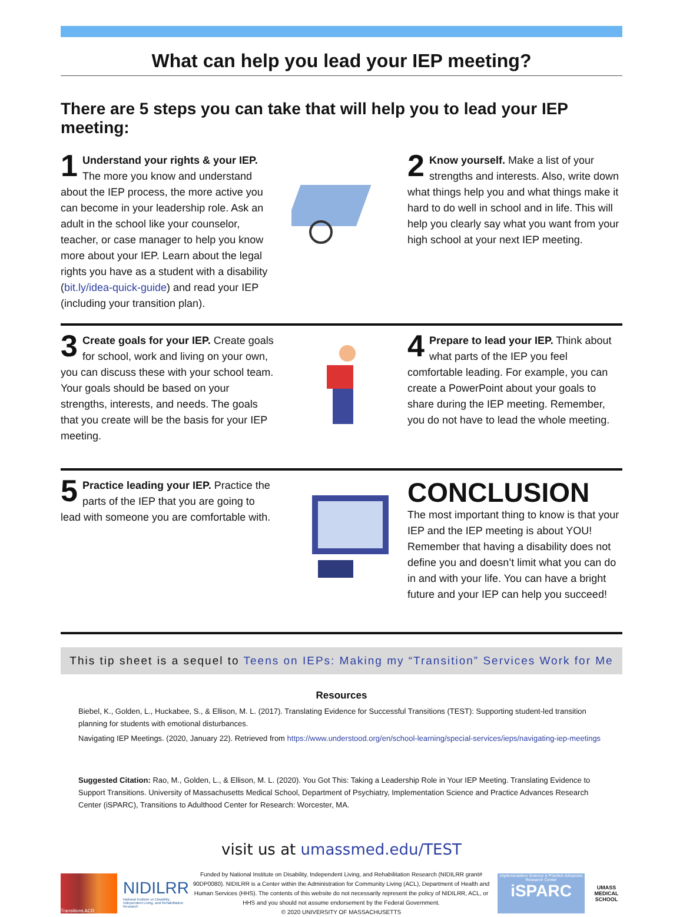What can help you lead your IEP meeting?
There are 5 steps you can take that will help you to lead your IEP meeting:
1 Understand your rights & your IEP. The more you know and understand about the IEP process, the more active you can become in your leadership role. Ask an adult in the school like your counselor, teacher, or case manager to help you know more about your IEP. Learn about the legal rights you have as a student with a disability (bit.ly/idea-quick-guide) and read your IEP (including your transition plan).
2 Know yourself. Make a list of your strengths and interests. Also, write down what things help you and what things make it hard to do well in school and in life. This will help you clearly say what you want from your high school at your next IEP meeting.
3 Create goals for your IEP. Create goals for school, work and living on your own, you can discuss these with your school team. Your goals should be based on your strengths, interests, and needs. The goals that you create will be the basis for your IEP meeting.
4 Prepare to lead your IEP. Think about what parts of the IEP you feel comfortable leading. For example, you can create a PowerPoint about your goals to share during the IEP meeting. Remember, you do not have to lead the whole meeting.
5 Practice leading your IEP. Practice the parts of the IEP that you are going to lead with someone you are comfortable with.
CONCLUSION
The most important thing to know is that your IEP and the IEP meeting is about YOU! Remember that having a disability does not define you and doesn’t limit what you can do in and with your life. You can have a bright future and your IEP can help you succeed!
This tip sheet is a sequel to Teens on IEPs: Making my “Transition” Services Work for Me
Resources
Biebel, K., Golden, L., Huckabee, S., & Ellison, M. L. (2017). Translating Evidence for Successful Transitions (TEST): Supporting student-led transition planning for students with emotional disturbances.
Navigating IEP Meetings. (2020, January 22). Retrieved from https://www.understood.org/en/school-learning/special-services/ieps/navigating-iep-meetings
Suggested Citation: Rao, M., Golden, L., & Ellison, M. L. (2020). You Got This: Taking a Leadership Role in Your IEP Meeting. Translating Evidence to Support Transitions. University of Massachusetts Medical School, Department of Psychiatry, Implementation Science and Practice Advances Research Center (iSPARC), Transitions to Adulthood Center for Research: Worcester, MA.
visit us at umassmed.edu/TEST
Transitions ACR
NIDILRR
National Institute on Disability, Independent Living, and Rehabilitation Research
Funded by National Institute on Disability, Independent Living, and Rehabilitation Research (NIDILRR grant# 90DP0080). NIDILRR is a Center within the Administration for Community Living (ACL), Department of Health and Human Services (HHS). The contents of this website do not necessarily represent the policy of NIDILRR, ACL, or HHS and you should not assume endorsement by the Federal Government.
© 2020 UNIVERSITY OF MASSACHUSETTS
Implementation Science & Practice Advances Research Center
iSPARC
UMASS MEDICAL SCHOOL